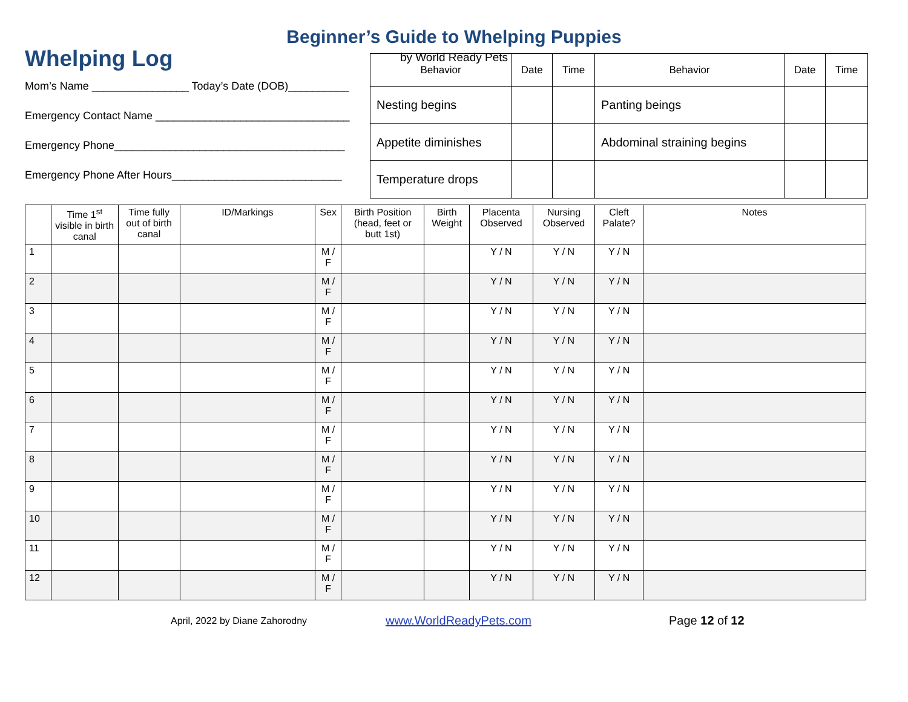Beginner’s Guide to Whelping Puppies
by World Ready Pets
Whelping Log
Mom’s Name ________________ Today’s Date (DOB)__________
Emergency Contact Name ________________________________
Emergency Phone______________________________________
Emergency Phone After Hours____________________________
| Behavior | Date | Time | Behavior | Date | Time |
| --- | --- | --- | --- | --- | --- |
| Nesting begins | | | Panting beings | | |
| Appetite diminishes | | | Abdominal straining begins | | |
| Temperature drops | | | | | |
| | Time 1<sup>st</sup> visible in birth canal | Time fully out of birth canal | ID/Markings | Sex | Birth Position (head, feet or butt 1st) | Birth Weight | Placenta Observed | Nursing Observed | Cleft Palate? | Notes |
| --- | --- | --- | --- | --- | --- | --- | --- | --- | --- | --- |
| 1 | | | | M / F | | | Y / N | Y / N | Y / N | |
| 2 | | | | M / F | | | Y / N | Y / N | Y / N | |
| 3 | | | | M / F | | | Y / N | Y / N | Y / N | |
| 4 | | | | M / F | | | Y / N | Y / N | Y / N | |
| 5 | | | | M / F | | | Y / N | Y / N | Y / N | |
| 6 | | | | M / F | | | Y / N | Y / N | Y / N | |
| 7 | | | | M / F | | | Y / N | Y / N | Y / N | |
| 8 | | | | M / F | | | Y / N | Y / N | Y / N | |
| 9 | | | | M / F | | | Y / N | Y / N | Y / N | |
| 10 | | | | M / F | | | Y / N | Y / N | Y / N | |
| 11 | | | | M / F | | | Y / N | Y / N | Y / N | |
| 12 | | | | M / F | | | Y / N | Y / N | Y / N | |
April, 2022 by Diane Zahorodny
www.WorldReadyPets.com Page 12 of 12